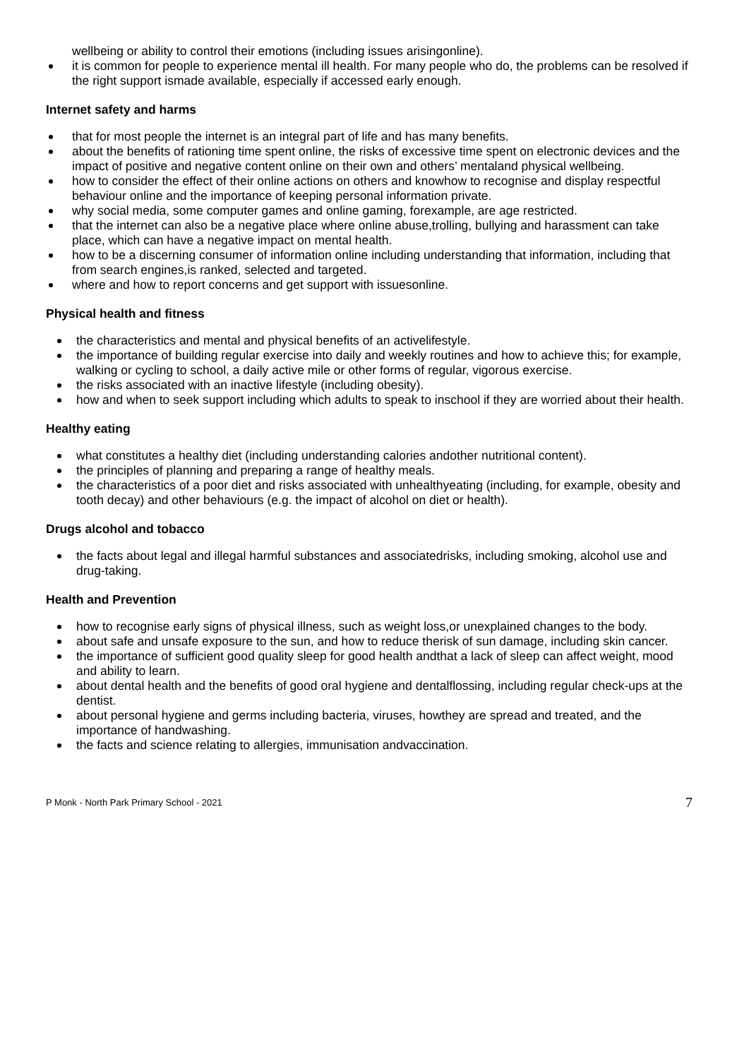wellbeing or ability to control their emotions (including issues arisingonline).
it is common for people to experience mental ill health. For many people who do, the problems can be resolved if the right support ismade available, especially if accessed early enough.
Internet safety and harms
that for most people the internet is an integral part of life and has many benefits.
about the benefits of rationing time spent online, the risks of excessive time spent on electronic devices and the impact of positive and negative content online on their own and others’ mentaland physical wellbeing.
how to consider the effect of their online actions on others and knowhow to recognise and display respectful behaviour online and the importance of keeping personal information private.
why social media, some computer games and online gaming, forexample, are age restricted.
that the internet can also be a negative place where online abuse,trolling, bullying and harassment can take place, which can have a negative impact on mental health.
how to be a discerning consumer of information online including understanding that information, including that from search engines,is ranked, selected and targeted.
where and how to report concerns and get support with issuesonline.
Physical health and fitness
the characteristics and mental and physical benefits of an activelifestyle.
the importance of building regular exercise into daily and weekly routines and how to achieve this; for example, walking or cycling to school, a daily active mile or other forms of regular, vigorous exercise.
the risks associated with an inactive lifestyle (including obesity).
how and when to seek support including which adults to speak to inschool if they are worried about their health.
Healthy eating
what constitutes a healthy diet (including understanding calories andother nutritional content).
the principles of planning and preparing a range of healthy meals.
the characteristics of a poor diet and risks associated with unhealthyeating (including, for example, obesity and tooth decay) and other behaviours (e.g. the impact of alcohol on diet or health).
Drugs alcohol and tobacco
the facts about legal and illegal harmful substances and associatedrisks, including smoking, alcohol use and drug-taking.
Health and Prevention
how to recognise early signs of physical illness, such as weight loss,or unexplained changes to the body.
about safe and unsafe exposure to the sun, and how to reduce therisk of sun damage, including skin cancer.
the importance of sufficient good quality sleep for good health andthat a lack of sleep can affect weight, mood and ability to learn.
about dental health and the benefits of good oral hygiene and dentalflossing, including regular check-ups at the dentist.
about personal hygiene and germs including bacteria, viruses, howthey are spread and treated, and the importance of handwashing.
the facts and science relating to allergies, immunisation andvaccination.
P Monk - North Park Primary School - 2021 7